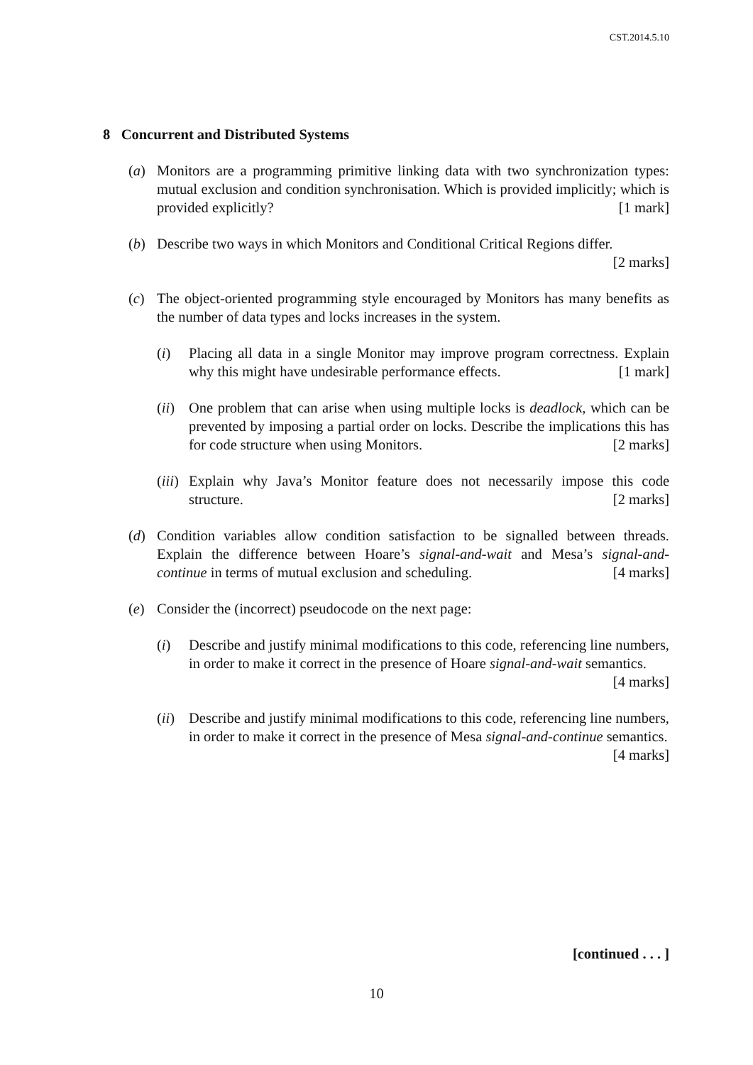CST.2014.5.10
8 Concurrent and Distributed Systems
(a) Monitors are a programming primitive linking data with two synchronization types: mutual exclusion and condition synchronisation. Which is provided implicitly; which is provided explicitly? [1 mark]
(b) Describe two ways in which Monitors and Conditional Critical Regions differ.
[2 marks]
(c) The object-oriented programming style encouraged by Monitors has many benefits as the number of data types and locks increases in the system.
(i) Placing all data in a single Monitor may improve program correctness. Explain why this might have undesirable performance effects. [1 mark]
(ii)
One problem that can arise when using multiple locks is deadlock, which can be prevented by imposing a partial order on locks. Describe the implications this has for code structure when using Monitors. [2 marks]
(iii)
Explain why Java’s Monitor feature does not necessarily impose this code structure. [2 marks]
(d) Condition variables allow condition satisfaction to be signalled between threads. Explain the difference between Hoare’s signal-and-wait and Mesa’s signal-and-continue in terms of mutual exclusion and scheduling. [4 marks]
(e) Consider the (incorrect) pseudocode on the next page:
(i) Describe and justify minimal modifications to this code, referencing line numbers, in order to make it correct in the presence of Hoare signal-and-wait semantics. [4 marks]
(ii)
Describe and justify minimal modifications to this code, referencing line numbers, in order to make it correct in the presence of Mesa signal-and-continue semantics. [4 marks]
[continued . . . ]
10